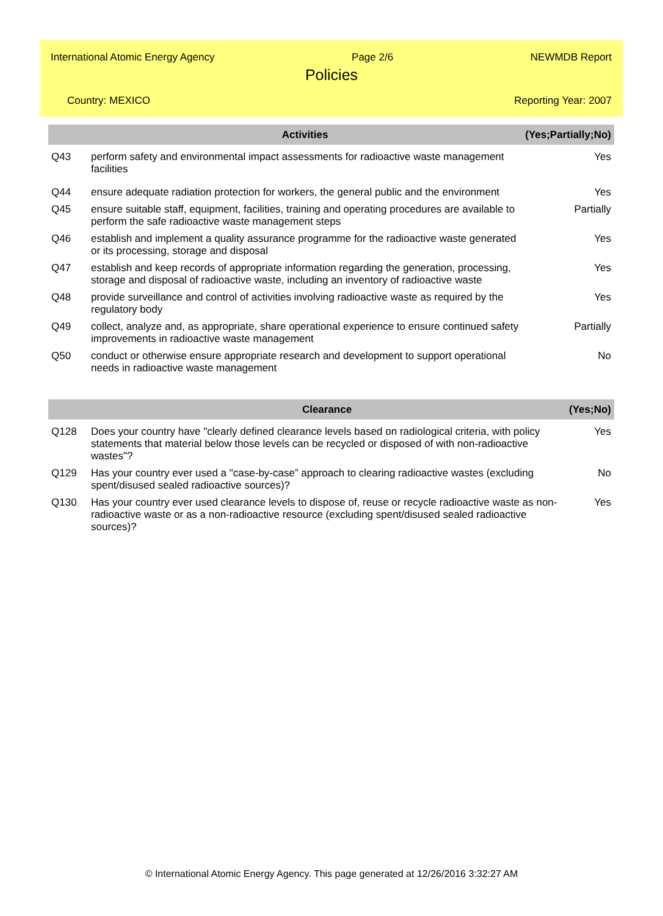International Atomic Energy Agency Page 2/6 NEWMDB Report
Policies
Country: MEXICO Reporting Year: 2007
| | Activities | (Yes;Partially;No) |
| --- | --- | --- |
| Q43 | perform safety and environmental impact assessments for radioactive waste management facilities | Yes |
| Q44 | ensure adequate radiation protection for workers, the general public and the environment | Yes |
| Q45 | ensure suitable staff, equipment, facilities, training and operating procedures are available to perform the safe radioactive waste management steps | Partially |
| Q46 | establish and implement a quality assurance programme for the radioactive waste generated or its processing, storage and disposal | Yes |
| Q47 | establish and keep records of appropriate information regarding the generation, processing, storage and disposal of radioactive waste, including an inventory of radioactive waste | Yes |
| Q48 | provide surveillance and control of activities involving radioactive waste as required by the regulatory body | Yes |
| Q49 | collect, analyze and, as appropriate, share operational experience to ensure continued safety improvements in radioactive waste management | Partially |
| Q50 | conduct or otherwise ensure appropriate research and development to support operational needs in radioactive waste management | No |
| | Clearance | (Yes;No) |
| --- | --- | --- |
| Q128 | Does your country have "clearly defined clearance levels based on radiological criteria, with policy statements that material below those levels can be recycled or disposed of with non-radioactive wastes"? | Yes |
| Q129 | Has your country ever used a "case-by-case” approach to clearing radioactive wastes (excluding spent/disused sealed radioactive sources)? | No |
| Q130 | Has your country ever used clearance levels to dispose of, reuse or recycle radioactive waste as non-radioactive waste or as a non-radioactive resource (excluding spent/disused sealed radioactive sources)? | Yes |
© International Atomic Energy Agency. This page generated at 12/26/2016 3:32:27 AM